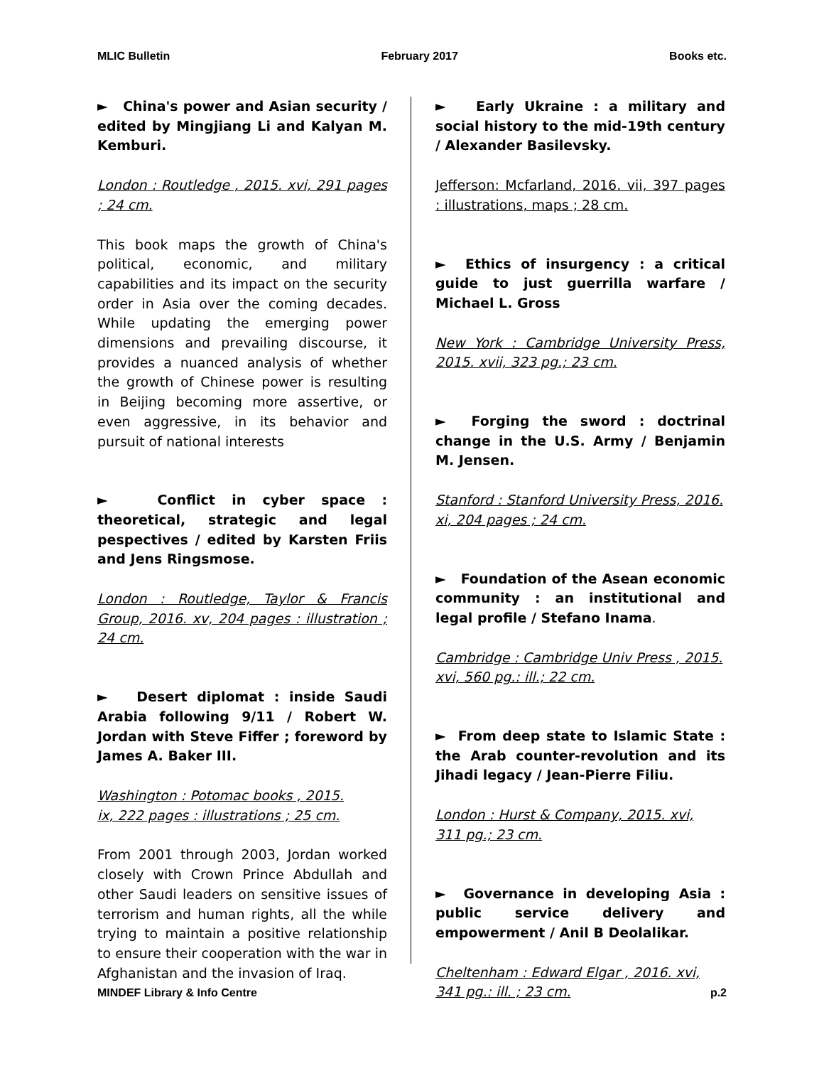MLIC Bulletin February 2017 Books etc.
► China's power and Asian security / edited by Mingjiang Li and Kalyan M. Kemburi.
London : Routledge , 2015. xvi, 291 pages ; 24 cm.
This book maps the growth of China's political, economic, and military capabilities and its impact on the security order in Asia over the coming decades. While updating the emerging power dimensions and prevailing discourse, it provides a nuanced analysis of whether the growth of Chinese power is resulting in Beijing becoming more assertive, or even aggressive, in its behavior and pursuit of national interests
► Conflict in cyber space : theoretical, strategic and legal pespectives / edited by Karsten Friis and Jens Ringsmose.
London : Routledge, Taylor & Francis Group, 2016. xv, 204 pages : illustration ; 24 cm.
► Desert diplomat : inside Saudi Arabia following 9/11 / Robert W. Jordan with Steve Fiffer ; foreword by James A. Baker III.
Washington : Potomac books , 2015.
ix, 222 pages : illustrations ; 25 cm.
From 2001 through 2003, Jordan worked closely with Crown Prince Abdullah and other Saudi leaders on sensitive issues of terrorism and human rights, all the while trying to maintain a positive relationship to ensure their cooperation with the war in Afghanistan and the invasion of Iraq.
► Early Ukraine : a military and social history to the mid-19th century / Alexander Basilevsky.
Jefferson: Mcfarland, 2016. vii, 397 pages : illustrations, maps ; 28 cm.
► Ethics of insurgency : a critical guide to just guerrilla warfare / Michael L. Gross
New York : Cambridge University Press, 2015. xvii, 323 pg.; 23 cm.
► Forging the sword : doctrinal change in the U.S. Army / Benjamin M. Jensen.
Stanford : Stanford University Press, 2016.
xi, 204 pages ; 24 cm.
► Foundation of the Asean economic community : an institutional and legal profile / Stefano Inama.
Cambridge : Cambridge Univ Press , 2015.
xvi, 560 pg.: ill.; 22 cm.
► From deep state to Islamic State : the Arab counter-revolution and its Jihadi legacy / Jean-Pierre Filiu.
London : Hurst & Company, 2015. xvi,
311 pg.; 23 cm.
► Governance in developing Asia : public service delivery and empowerment / Anil B Deolalikar.
Cheltenham : Edward Elgar , 2016. xvi,
341 pg.: ill. ; 23 cm.
MINDEF Library & Info Centre p.2